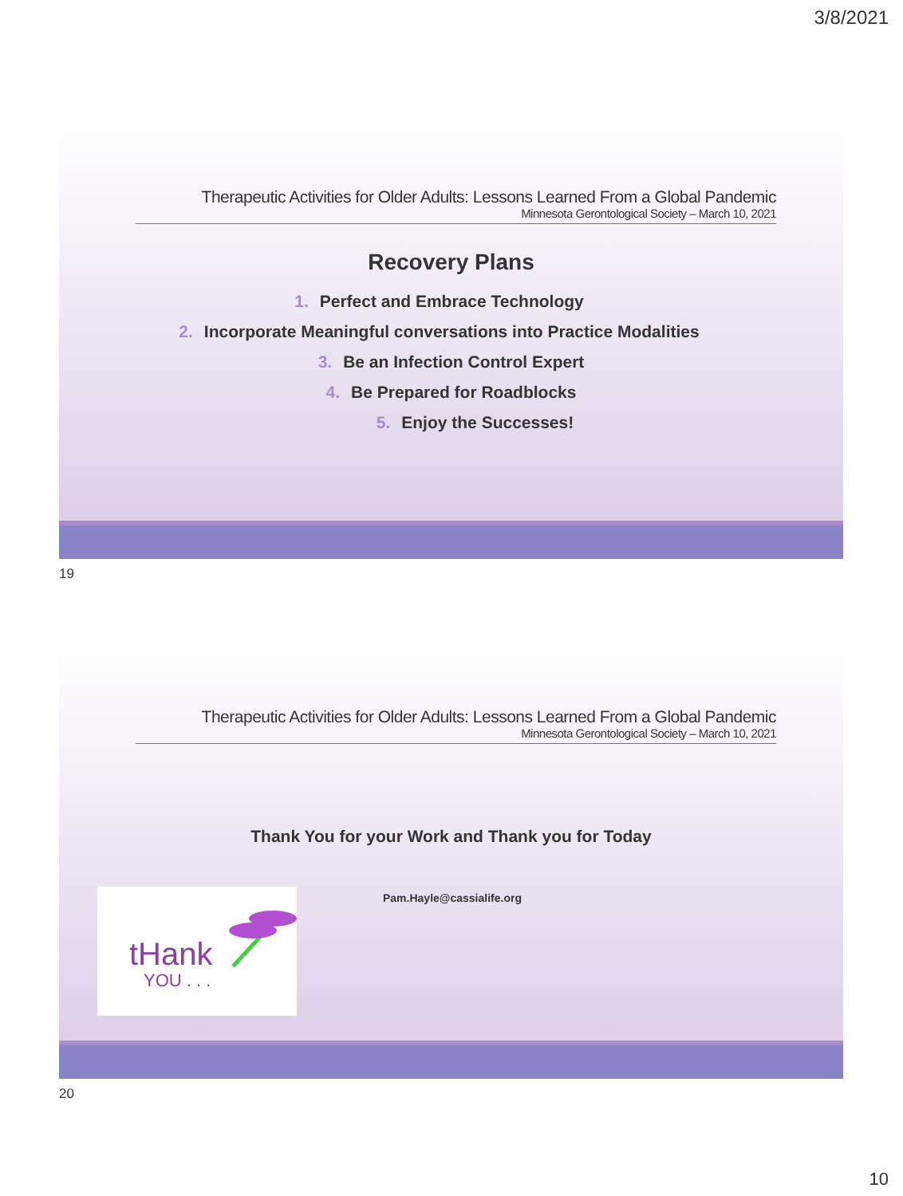3/8/2021
Therapeutic Activities for Older Adults: Lessons Learned From a Global Pandemic
Minnesota Gerontological Society – March 10, 2021
Recovery Plans
1. Perfect and Embrace Technology
2. Incorporate Meaningful conversations into Practice Modalities
3. Be an Infection Control Expert
4. Be Prepared for Roadblocks
5. Enjoy the Successes!
19
Therapeutic Activities for Older Adults: Lessons Learned From a Global Pandemic
Minnesota Gerontological Society – March 10, 2021
Thank You for your Work and Thank you for Today
tHank
YOU . . .
Pam.Hayle@cassialife.org
20
10